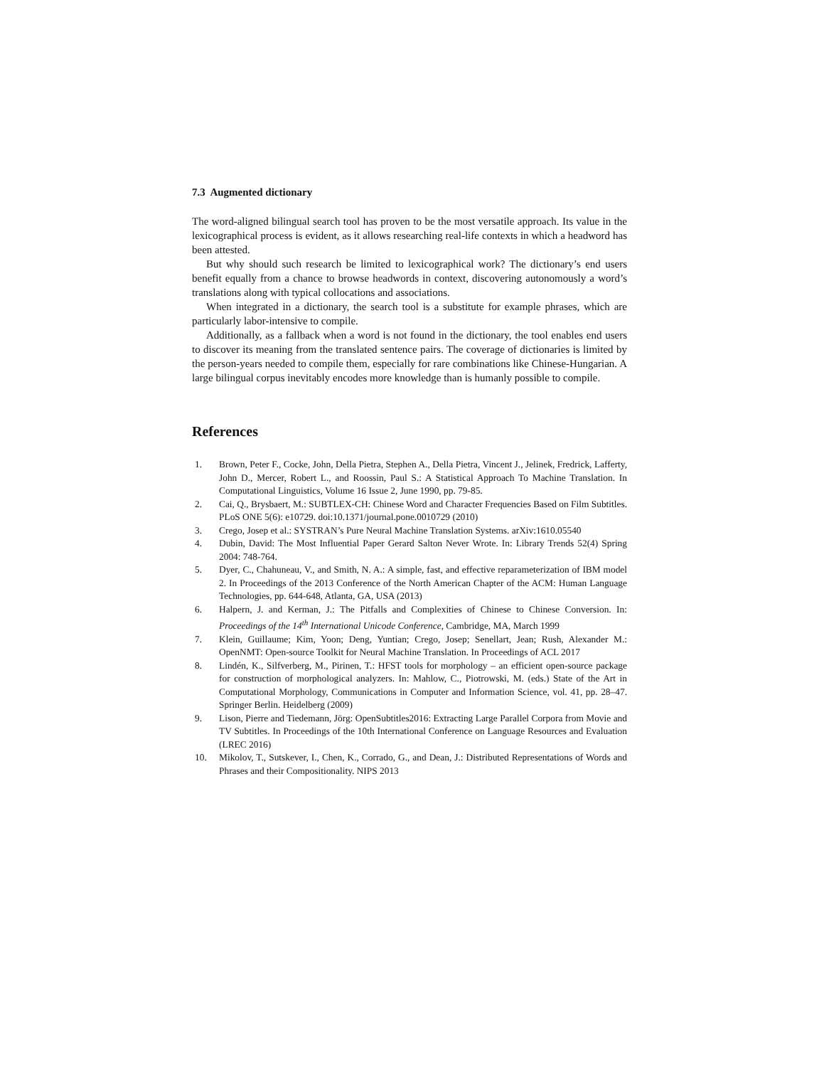7.3 Augmented dictionary
The word-aligned bilingual search tool has proven to be the most versatile approach. Its value in the lexicographical process is evident, as it allows researching real-life contexts in which a headword has been attested.
But why should such research be limited to lexicographical work? The dictionary’s end users benefit equally from a chance to browse headwords in context, discovering autonomously a word’s translations along with typical collocations and associations.
When integrated in a dictionary, the search tool is a substitute for example phrases, which are particularly labor-intensive to compile.
Additionally, as a fallback when a word is not found in the dictionary, the tool enables end users to discover its meaning from the translated sentence pairs. The coverage of dictionaries is limited by the person-years needed to compile them, especially for rare combinations like Chinese-Hungarian. A large bilingual corpus inevitably encodes more knowledge than is humanly possible to compile.
References
1. Brown, Peter F., Cocke, John, Della Pietra, Stephen A., Della Pietra, Vincent J., Jelinek, Fredrick, Lafferty, John D., Mercer, Robert L., and Roossin, Paul S.: A Statistical Approach To Machine Translation. In Computational Linguistics, Volume 16 Issue 2, June 1990, pp. 79-85.
2. Cai, Q., Brysbaert, M.: SUBTLEX-CH: Chinese Word and Character Frequencies Based on Film Subtitles. PLoS ONE 5(6): e10729. doi:10.1371/journal.pone.0010729 (2010)
3. Crego, Josep et al.: SYSTRAN’s Pure Neural Machine Translation Systems. arXiv:1610.05540
4. Dubin, David: The Most Influential Paper Gerard Salton Never Wrote. In: Library Trends 52(4) Spring 2004: 748-764.
5. Dyer, C., Chahuneau, V., and Smith, N. A.: A simple, fast, and effective reparameterization of IBM model 2. In Proceedings of the 2013 Conference of the North American Chapter of the ACM: Human Language Technologies, pp. 644-648, Atlanta, GA, USA (2013)
6. Halpern, J. and Kerman, J.: The Pitfalls and Complexities of Chinese to Chinese Conversion. In: Proceedings of the 14<sup>th</sup> International Unicode Conference, Cambridge, MA, March 1999
7. Klein, Guillaume; Kim, Yoon; Deng, Yuntian; Crego, Josep; Senellart, Jean; Rush, Alexander M.: OpenNMT: Open-source Toolkit for Neural Machine Translation. In Proceedings of ACL 2017
8. Lindén, K., Silfverberg, M., Pirinen, T.: HFST tools for morphology – an efficient open-source package for construction of morphological analyzers. In: Mahlow, C., Piotrowski, M. (eds.) State of the Art in Computational Morphology, Communications in Computer and Information Science, vol. 41, pp. 28–47. Springer Berlin. Heidelberg (2009)
9. Lison, Pierre and Tiedemann, Jörg: OpenSubtitles2016: Extracting Large Parallel Corpora from Movie and TV Subtitles. In Proceedings of the 10th International Conference on Language Resources and Evaluation (LREC 2016)
10. Mikolov, T., Sutskever, I., Chen, K., Corrado, G., and Dean, J.: Distributed Representations of Words and Phrases and their Compositionality. NIPS 2013